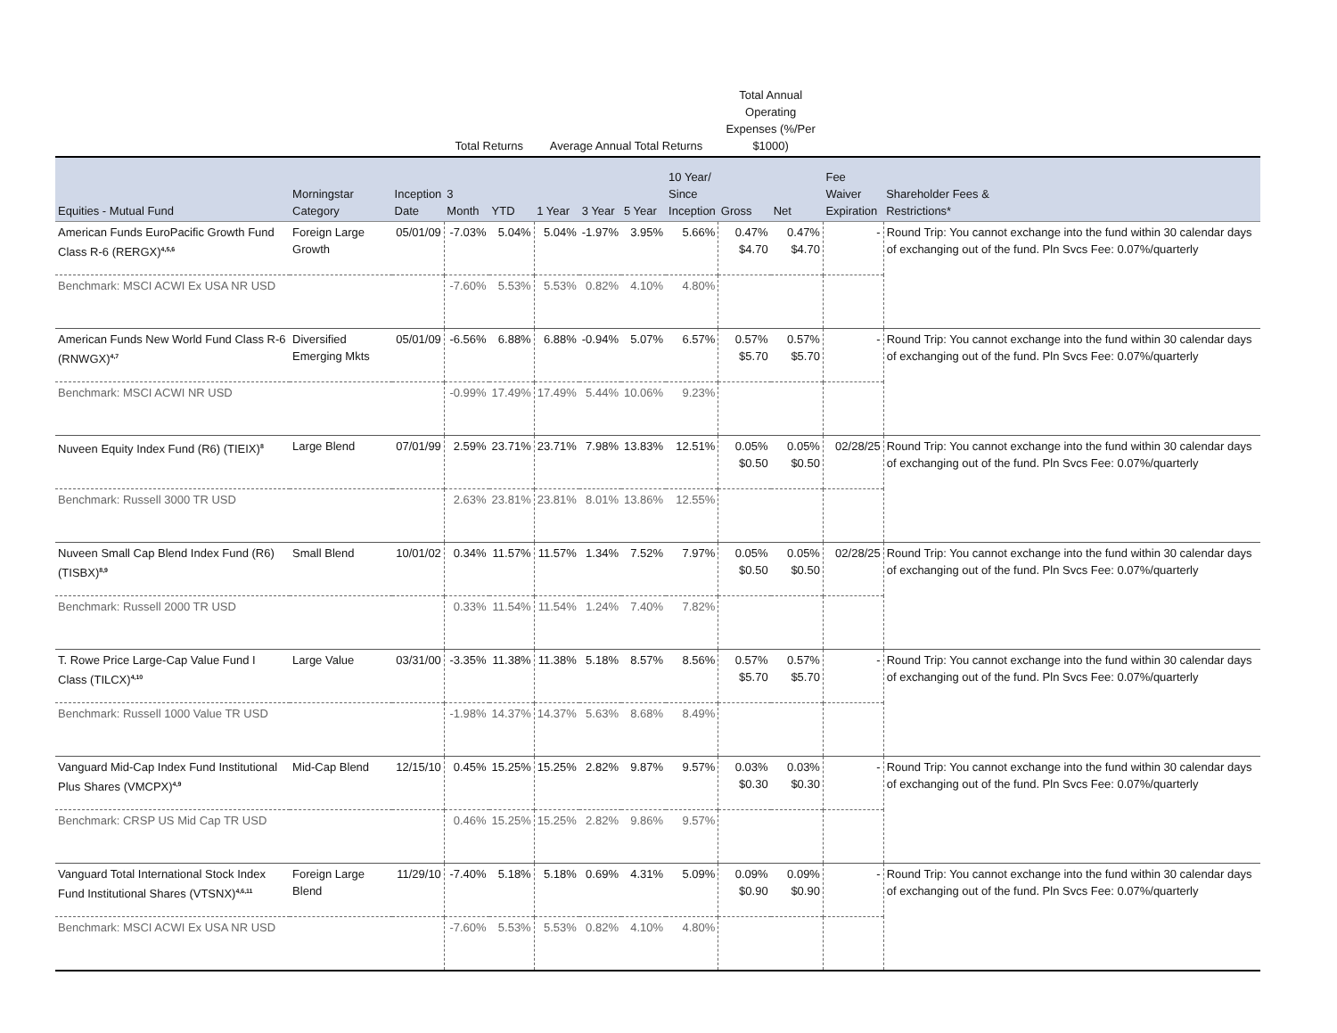| | | | Total Returns | | Average Annual Total Returns | | | | Total Annual Operating Expenses (%/Per $1000) | | | |
| --- | --- | --- | --- | --- | --- | --- | --- | --- | --- | --- | --- | --- |
| Equities - Mutual Fund | Morningstar Category | Inception Date | 3 Month | YTD | 1 Year | 3 Year | 5 Year | 10 Year/ Since Inception | Gross | Net | Fee Waiver Expiration | Shareholder Fees & Restrictions* |
| American Funds EuroPacific Growth Fund Class R-6 (RERGX)<sup>4,5,6</sup> | Foreign Large Growth | 05/01/09 | -7.03% | 5.04% | 5.04% | -1.97% | 3.95% | 5.66% | 0.47% $4.70 | 0.47% $4.70 | - | Round Trip: You cannot exchange into the fund within 30 calendar days of exchanging out of the fund. Pln Svcs Fee: 0.07%/quarterly |
| Benchmark: MSCI ACWI Ex USA NR USD | | | -7.60% | 5.53% | 5.53% | 0.82% | 4.10% | 4.80% | | | | |
| American Funds New World Fund Class R-6 (RNWGX)<sup>4,7</sup> | Diversified Emerging Mkts | 05/01/09 | -6.56% | 6.88% | 6.88% | -0.94% | 5.07% | 6.57% | 0.57% $5.70 | 0.57% $5.70 | - | Round Trip: You cannot exchange into the fund within 30 calendar days of exchanging out of the fund. Pln Svcs Fee: 0.07%/quarterly |
| Benchmark: MSCI ACWI NR USD | | | -0.99% | 17.49% | 17.49% | 5.44% | 10.06% | 9.23% | | | | |
| Nuveen Equity Index Fund (R6) (TIEIX)<sup>8</sup> | Large Blend | 07/01/99 | 2.59% | 23.71% | 23.71% | 7.98% | 13.83% | 12.51% | 0.05% $0.50 | 0.05% $0.50 | 02/28/25 | Round Trip: You cannot exchange into the fund within 30 calendar days of exchanging out of the fund. Pln Svcs Fee: 0.07%/quarterly |
| Benchmark: Russell 3000 TR USD | | | 2.63% | 23.81% | 23.81% | 8.01% | 13.86% | 12.55% | | | | |
| Nuveen Small Cap Blend Index Fund (R6) (TISBX)<sup>8,9</sup> | Small Blend | 10/01/02 | 0.34% | 11.57% | 11.57% | 1.34% | 7.52% | 7.97% | 0.05% $0.50 | 0.05% $0.50 | 02/28/25 | Round Trip: You cannot exchange into the fund within 30 calendar days of exchanging out of the fund. Pln Svcs Fee: 0.07%/quarterly |
| Benchmark: Russell 2000 TR USD | | | 0.33% | 11.54% | 11.54% | 1.24% | 7.40% | 7.82% | | | | |
| T. Rowe Price Large-Cap Value Fund I Class (TILCX)<sup>4,10</sup> | Large Value | 03/31/00 | -3.35% | 11.38% | 11.38% | 5.18% | 8.57% | 8.56% | 0.57% $5.70 | 0.57% $5.70 | - | Round Trip: You cannot exchange into the fund within 30 calendar days of exchanging out of the fund. Pln Svcs Fee: 0.07%/quarterly |
| Benchmark: Russell 1000 Value TR USD | | | -1.98% | 14.37% | 14.37% | 5.63% | 8.68% | 8.49% | | | | |
| Vanguard Mid-Cap Index Fund Institutional Plus Shares (VMCPX)<sup>4,9</sup> | Mid-Cap Blend | 12/15/10 | 0.45% | 15.25% | 15.25% | 2.82% | 9.87% | 9.57% | 0.03% $0.30 | 0.03% $0.30 | - | Round Trip: You cannot exchange into the fund within 30 calendar days of exchanging out of the fund. Pln Svcs Fee: 0.07%/quarterly |
| Benchmark: CRSP US Mid Cap TR USD | | | 0.46% | 15.25% | 15.25% | 2.82% | 9.86% | 9.57% | | | | |
| Vanguard Total International Stock Index Fund Institutional Shares (VTSNX)<sup>4,6,11</sup> | Foreign Large Blend | 11/29/10 | -7.40% | 5.18% | 5.18% | 0.69% | 4.31% | 5.09% | 0.09% $0.90 | 0.09% $0.90 | - | Round Trip: You cannot exchange into the fund within 30 calendar days of exchanging out of the fund. Pln Svcs Fee: 0.07%/quarterly |
| Benchmark: MSCI ACWI Ex USA NR USD | | | -7.60% | 5.53% | 5.53% | 0.82% | 4.10% | 4.80% | | | | |